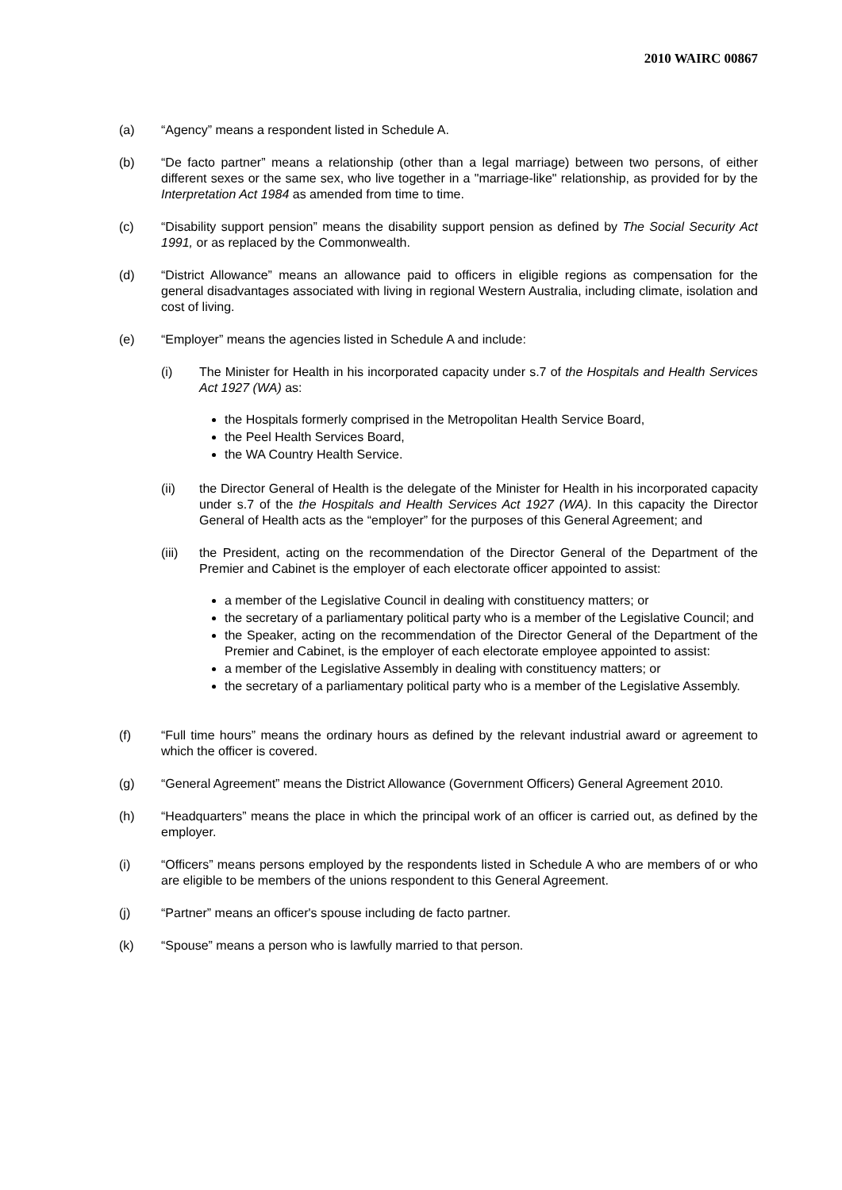2010 WAIRC 00867
(a) “Agency” means a respondent listed in Schedule A.
(b) “De facto partner” means a relationship (other than a legal marriage) between two persons, of either different sexes or the same sex, who live together in a "marriage-like" relationship, as provided for by the Interpretation Act 1984 as amended from time to time.
(c) “Disability support pension” means the disability support pension as defined by The Social Security Act 1991, or as replaced by the Commonwealth.
(d) “District Allowance” means an allowance paid to officers in eligible regions as compensation for the general disadvantages associated with living in regional Western Australia, including climate, isolation and cost of living.
(e) “Employer” means the agencies listed in Schedule A and include:
(i) The Minister for Health in his incorporated capacity under s.7 of the Hospitals and Health Services Act 1927 (WA) as:
the Hospitals formerly comprised in the Metropolitan Health Service Board,
the Peel Health Services Board,
the WA Country Health Service.
(ii) the Director General of Health is the delegate of the Minister for Health in his incorporated capacity under s.7 of the the Hospitals and Health Services Act 1927 (WA). In this capacity the Director General of Health acts as the “employer” for the purposes of this General Agreement; and
(iii) the President, acting on the recommendation of the Director General of the Department of the Premier and Cabinet is the employer of each electorate officer appointed to assist:
a member of the Legislative Council in dealing with constituency matters; or
the secretary of a parliamentary political party who is a member of the Legislative Council; and
the Speaker, acting on the recommendation of the Director General of the Department of the Premier and Cabinet, is the employer of each electorate employee appointed to assist:
a member of the Legislative Assembly in dealing with constituency matters; or
the secretary of a parliamentary political party who is a member of the Legislative Assembly.
(f) “Full time hours” means the ordinary hours as defined by the relevant industrial award or agreement to which the officer is covered.
(g) “General Agreement” means the District Allowance (Government Officers) General Agreement 2010.
(h) “Headquarters” means the place in which the principal work of an officer is carried out, as defined by the employer.
(i) “Officers” means persons employed by the respondents listed in Schedule A who are members of or who are eligible to be members of the unions respondent to this General Agreement.
(j) “Partner” means an officer's spouse including de facto partner.
(k) “Spouse” means a person who is lawfully married to that person.